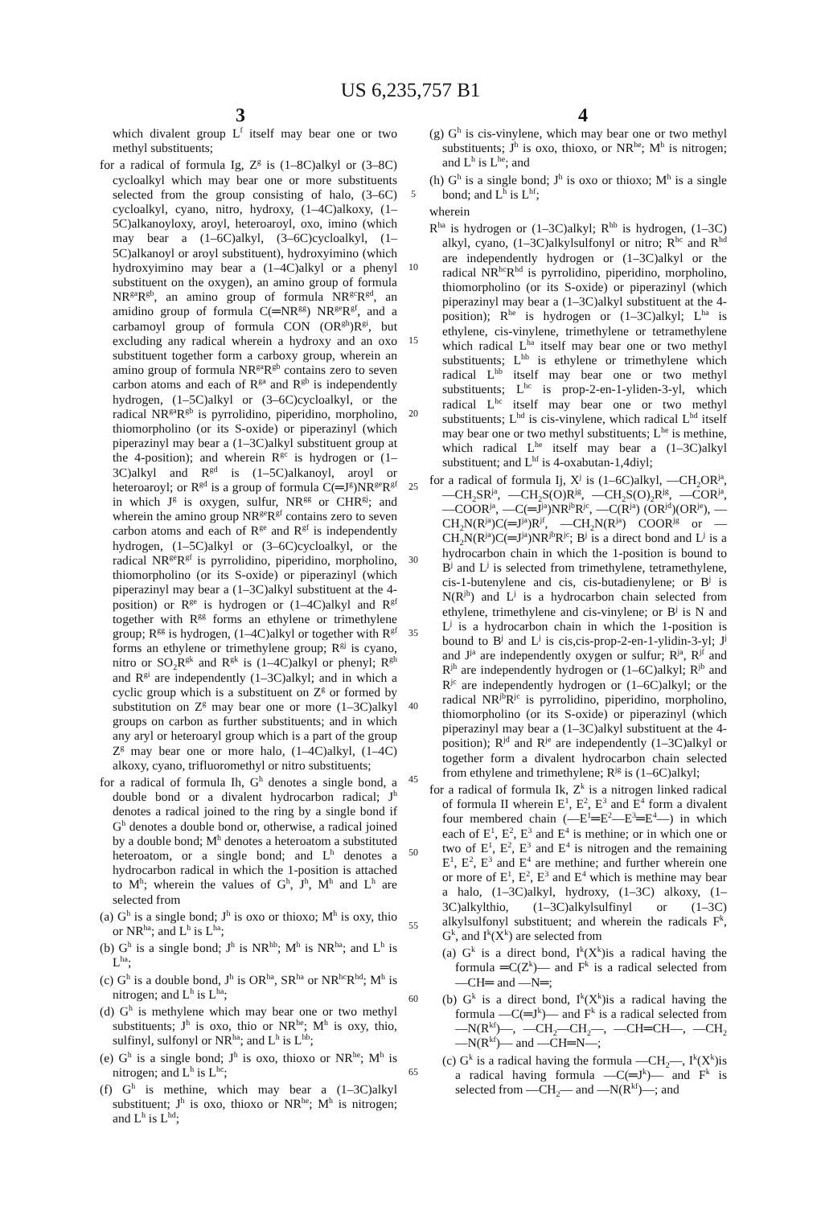US 6,235,757 B1
3 4
which divalent group L<sup>f</sup> itself may bear one or two methyl substituents;
for a radical of formula Ig, Z<sup>g</sup> is (1–8C)alkyl or (3–8C) cycloalkyl which may bear one or more substituents selected from the group consisting of halo, (3–6C) cycloalkyl, cyano, nitro, hydroxy, (1–4C)alkoxy, (1–5C)alkanoyloxy, aroyl, heteroaroyl, oxo, imino (which may bear a (1–6C)alkyl, (3–6C)cycloalkyl, (1–5C)alkanoyl or aroyl substituent), hydroxyimino (which hydroxyimino may bear a (1–4C)alkyl or a phenyl substituent on the oxygen), an amino group of formula NR<sup>ga</sup>R<sup>gb</sup>, an amino group of formula NR<sup>gc</sup>R<sup>gd</sup>, an amidino group of formula C(═NR<sup>gg</sup>) NR<sup>ge</sup>R<sup>gf</sup>, and a carbamoyl group of formula CON (OR<sup>gh</sup>)R<sup>gi</sup>, but excluding any radical wherein a hydroxy and an oxo substituent together form a carboxy group, wherein an amino group of formula NR<sup>ga</sup>R<sup>gb</sup> contains zero to seven carbon atoms and each of R<sup>ga</sup> and R<sup>gb</sup> is independently hydrogen, (1–5C)alkyl or (3–6C)cycloalkyl, or the radical NR<sup>ga</sup>R<sup>gb</sup> is pyrrolidino, piperidino, morpholino, thiomorpholino (or its S-oxide) or piperazinyl (which piperazinyl may bear a (1–3C)alkyl substituent group at the 4-position); and wherein R<sup>gc</sup> is hydrogen or (1–3C)alkyl and R<sup>gd</sup> is (1–5C)alkanoyl, aroyl or heteroaroyl; or R<sup>gd</sup> is a group of formula C(═J<sup>g</sup>)NR<sup>ge</sup>R<sup>gf</sup> in which J<sup>g</sup> is oxygen, sulfur, NR<sup>gg</sup> or CHR<sup>gj</sup>; and wherein the amino group NR<sup>ge</sup>R<sup>gf</sup> contains zero to seven carbon atoms and each of R<sup>ge</sup> and R<sup>gf</sup> is independently hydrogen, (1–5C)alkyl or (3–6C)cycloalkyl, or the radical NR<sup>ge</sup>R<sup>gf</sup> is pyrrolidino, piperidino, morpholino, thiomorpholino (or its S-oxide) or piperazinyl (which piperazinyl may bear a (1–3C)alkyl substituent at the 4-position) or R<sup>ge</sup> is hydrogen or (1–4C)alkyl and R<sup>gf</sup> together with R<sup>gg</sup> forms an ethylene or trimethylene group; R<sup>gg</sup> is hydrogen, (1–4C)alkyl or together with R<sup>gf</sup> forms an ethylene or trimethylene group; R<sup>gj</sup> is cyano, nitro or SO<sub>2</sub>R<sup>gk</sup> and R<sup>gk</sup> is (1–4C)alkyl or phenyl; R<sup>gh</sup> and R<sup>gi</sup> are independently (1–3C)alkyl; and in which a cyclic group which is a substituent on Z<sup>g</sup> or formed by substitution on Z<sup>g</sup> may bear one or more (1–3C)alkyl groups on carbon as further substituents; and in which any aryl or heteroaryl group which is a part of the group Z<sup>g</sup> may bear one or more halo, (1–4C)alkyl, (1–4C) alkoxy, cyano, trifluoromethyl or nitro substituents;
for a radical of formula Ih, G<sup>h</sup> denotes a single bond, a double bond or a divalent hydrocarbon radical; J<sup>h</sup> denotes a radical joined to the ring by a single bond if G<sup>h</sup> denotes a double bond or, otherwise, a radical joined by a double bond; M<sup>h</sup> denotes a heteroatom a substituted heteroatom, or a single bond; and L<sup>h</sup> denotes a hydrocarbon radical in which the 1-position is attached to M<sup>h</sup>; wherein the values of G<sup>h</sup>, J<sup>h</sup>, M<sup>h</sup> and L<sup>h</sup> are selected from
(a) G<sup>h</sup> is a single bond; J<sup>h</sup> is oxo or thioxo; M<sup>h</sup> is oxy, thio or NR<sup>ha</sup>; and L<sup>h</sup> is L<sup>ha</sup>;
(b) G<sup>h</sup> is a single bond; J<sup>h</sup> is NR<sup>hb</sup>; M<sup>h</sup> is NR<sup>ha</sup>; and L<sup>h</sup> is L<sup>ha</sup>;
(c) G<sup>h</sup> is a double bond, J<sup>h</sup> is OR<sup>ha</sup>, SR<sup>ha</sup> or NR<sup>hc</sup>R<sup>hd</sup>; M<sup>h</sup> is nitrogen; and L<sup>h</sup> is L<sup>ha</sup>;
(d) G<sup>h</sup> is methylene which may bear one or two methyl substituents; J<sup>h</sup> is oxo, thio or NR<sup>he</sup>; M<sup>h</sup> is oxy, thio, sulfinyl, sulfonyl or NR<sup>ha</sup>; and L<sup>h</sup> is L<sup>hb</sup>;
(e) G<sup>h</sup> is a single bond; J<sup>h</sup> is oxo, thioxo or NR<sup>he</sup>; M<sup>h</sup> is nitrogen; and L<sup>h</sup> is L<sup>hc</sup>;
(f) G<sup>h</sup> is methine, which may bear a (1–3C)alkyl substituent; J<sup>h</sup> is oxo, thioxo or NR<sup>he</sup>; M<sup>h</sup> is nitrogen; and L<sup>h</sup> is L<sup>hd</sup>;
5
10
15
20
25
30
35
40
45
50
55
60
65
(g) G<sup>h</sup> is cis-vinylene, which may bear one or two methyl substituents; J<sup>h</sup> is oxo, thioxo, or NR<sup>he</sup>; M<sup>h</sup> is nitrogen; and L<sup>h</sup> is L<sup>he</sup>; and
(h) G<sup>h</sup> is a single bond; J<sup>h</sup> is oxo or thioxo; M<sup>h</sup> is a single bond; and L<sup>h</sup> is L<sup>hf</sup>;
wherein
R<sup>ha</sup> is hydrogen or (1–3C)alkyl; R<sup>hb</sup> is hydrogen, (1–3C) alkyl, cyano, (1–3C)alkylsulfonyl or nitro; R<sup>hc</sup> and R<sup>hd</sup> are independently hydrogen or (1–3C)alkyl or the radical NR<sup>hc</sup>R<sup>hd</sup> is pyrrolidino, piperidino, morpholino, thiomorpholino (or its S-oxide) or piperazinyl (which piperazinyl may bear a (1–3C)alkyl substituent at the 4-position); R<sup>he</sup> is hydrogen or (1–3C)alkyl; L<sup>ha</sup> is ethylene, cis-vinylene, trimethylene or tetramethylene which radical L<sup>ha</sup> itself may bear one or two methyl substituents; L<sup>hb</sup> is ethylene or trimethylene which radical L<sup>hb</sup> itself may bear one or two methyl substituents; L<sup>hc</sup> is prop-2-en-1-yliden-3-yl, which radical L<sup>hc</sup> itself may bear one or two methyl substituents; L<sup>hd</sup> is cis-vinylene, which radical L<sup>hd</sup> itself may bear one or two methyl substituents; L<sup>he</sup> is methine, which radical L<sup>he</sup> itself may bear a (1–3C)alkyl substituent; and L<sup>hf</sup> is 4-oxabutan-1,4diyl;
for a radical of formula Ij, X<sup>j</sup> is (1–6C)alkyl, —CH<sub>2</sub>OR<sup>ja</sup>, —CH<sub>2</sub>SR<sup>ja</sup>, —CH<sub>2</sub>S(O)R<sup>jg</sup>, —CH<sub>2</sub>S(O)<sub>2</sub>R<sup>jg</sup>, —COR<sup>ja</sup>, —COOR<sup>ja</sup>, —C(═J<sup>ja</sup>)NR<sup>jb</sup>R<sup>jc</sup>, —C(R<sup>ja</sup>) (OR<sup>jd</sup>)(OR<sup>je</sup>), —CH<sub>2</sub>N(R<sup>ja</sup>)C(═J<sup>ja</sup>)R<sup>jf</sup>, —CH<sub>2</sub>N(R<sup>ja</sup>) COOR<sup>jg</sup> or —CH<sub>2</sub>N(R<sup>ja</sup>)C(═J<sup>ja</sup>)NR<sup>jb</sup>R<sup>jc</sup>; B<sup>j</sup> is a direct bond and L<sup>j</sup> is a hydrocarbon chain in which the 1-position is bound to B<sup>j</sup> and L<sup>j</sup> is selected from trimethylene, tetramethylene, cis-1-butenylene and cis, cis-butadienylene; or B<sup>j</sup> is N(R<sup>jh</sup>) and L<sup>j</sup> is a hydrocarbon chain selected from ethylene, trimethylene and cis-vinylene; or B<sup>j</sup> is N and L<sup>j</sup> is a hydrocarbon chain in which the 1-position is bound to B<sup>j</sup> and L<sup>j</sup> is cis,cis-prop-2-en-1-ylidin-3-yl; J<sup>j</sup> and J<sup>ja</sup> are independently oxygen or sulfur; R<sup>ja</sup>, R<sup>jf</sup> and R<sup>jh</sup> are independently hydrogen or (1–6C)alkyl; R<sup>jb</sup> and R<sup>jc</sup> are independently hydrogen or (1–6C)alkyl; or the radical NR<sup>jb</sup>R<sup>jc</sup> is pyrrolidino, piperidino, morpholino, thiomorpholino (or its S-oxide) or piperazinyl (which piperazinyl may bear a (1–3C)alkyl substituent at the 4-position); R<sup>jd</sup> and R<sup>je</sup> are independently (1–3C)alkyl or together form a divalent hydrocarbon chain selected from ethylene and trimethylene; R<sup>jg</sup> is (1–6C)alkyl;
for a radical of formula Ik, Z<sup>k</sup> is a nitrogen linked radical of formula II wherein E<sup>1</sup>, E<sup>2</sup>, E<sup>3</sup> and E<sup>4</sup> form a divalent four membered chain (—E<sup>1</sup>═E<sup>2</sup>—E<sup>3</sup>═E<sup>4</sup>—) in which each of E<sup>1</sup>, E<sup>2</sup>, E<sup>3</sup> and E<sup>4</sup> is methine; or in which one or two of E<sup>1</sup>, E<sup>2</sup>, E<sup>3</sup> and E<sup>4</sup> is nitrogen and the remaining E<sup>1</sup>, E<sup>2</sup>, E<sup>3</sup> and E<sup>4</sup> are methine; and further wherein one or more of E<sup>1</sup>, E<sup>2</sup>, E<sup>3</sup> and E<sup>4</sup> which is methine may bear a halo, (1–3C)alkyl, hydroxy, (1–3C) alkoxy, (1–3C)alkylthio, (1–3C)alkylsulfinyl or (1–3C) alkylsulfonyl substituent; and wherein the radicals F<sup>k</sup>, G<sup>k</sup>, and I<sup>k</sup>(X<sup>k</sup>) are selected from
(a) G<sup>k</sup> is a direct bond, I<sup>k</sup>(X<sup>k</sup>)is a radical having the formula ═C(Z<sup>k</sup>)— and F<sup>k</sup> is a radical selected from —CH═ and —N═;
(b) G<sup>k</sup> is a direct bond, I<sup>k</sup>(X<sup>k</sup>)is a radical having the formula —C(═J<sup>k</sup>)— and F<sup>k</sup> is a radical selected from —N(R<sup>kf</sup>)—, —CH<sub>2</sub>—CH<sub>2</sub>—, —CH═CH—, —CH<sub>2</sub>—N(R<sup>kf</sup>)— and —CH═N—;
(c) G<sup>k</sup> is a radical having the formula —CH<sub>2</sub>—, I<sup>k</sup>(X<sup>k</sup>)is a radical having formula —C(═J<sup>k</sup>)— and F<sup>k</sup> is selected from —CH<sub>2</sub>— and —N(R<sup>kf</sup>)—; and